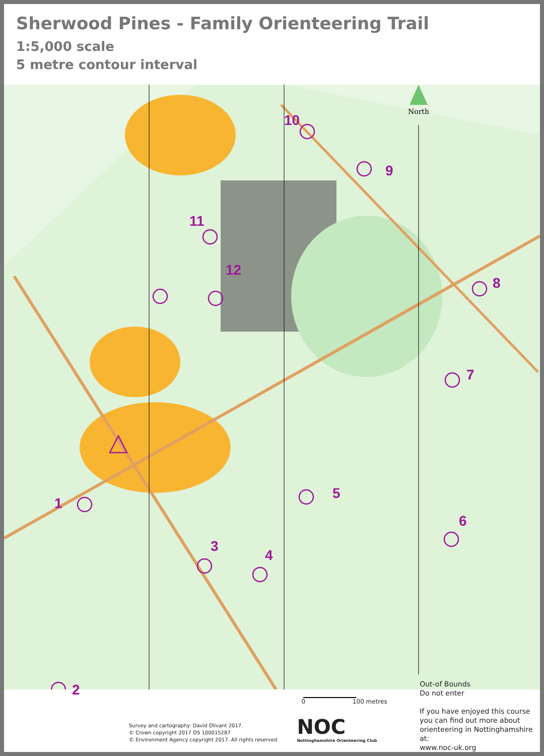Sherwood Pines - Family Orienteering Trail
1:5,000 scale
5 metre contour interval
North
1
2
3
4
5
6
7
8
9
10
11
12
Survey and cartography: David Olivant 2017.
© Crown copyright 2017 OS 100015287
© Environment Agency copyright 2017. All rights reserved
0 100 metres
NOC
Nottinghamshire Orienteering Club
Out-of Bounds
Do not enter
If you have enjoyed this course you can find out more about orienteering in Nottinghamshire at:
www.noc-uk.org